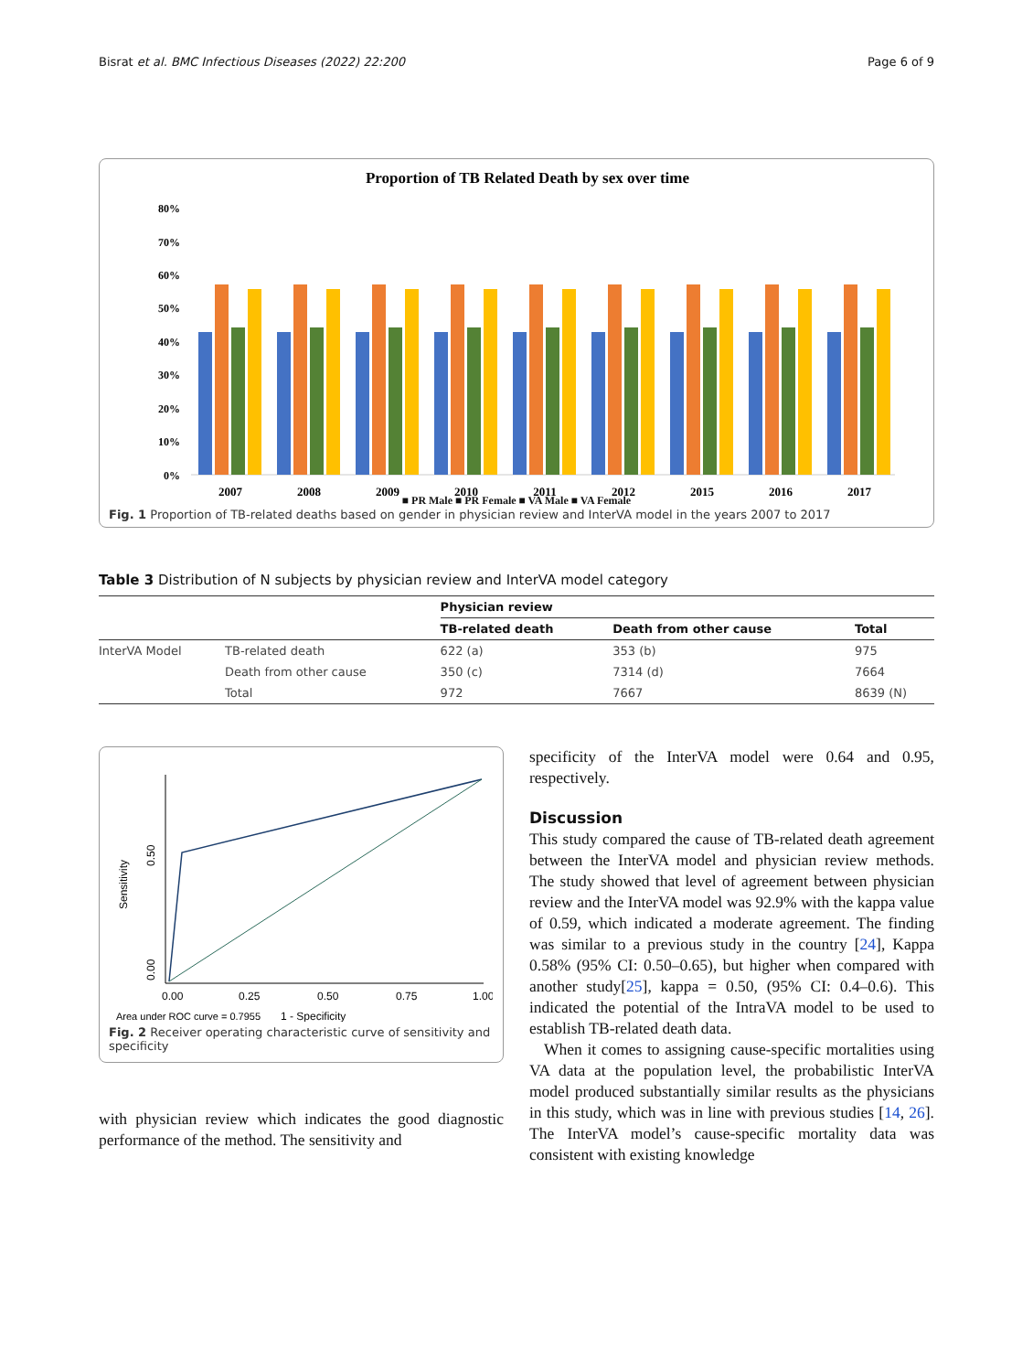Bisrat et al. BMC Infectious Diseases (2022) 22:200 Page 6 of 9
Proportion of TB Related Death by sex over time
80%
70%
60%
50%
40%
30%
20%
10%
0%
2007
2008
2009
2010
2011
2012
2015
2016
2017
■ PR Male ■ PR Female ■ VA Male ■ VA Female
Fig. 1 Proportion of TB-related deaths based on gender in physician review and InterVA model in the years 2007 to 2017
Table 3 Distribution of N subjects by physician review and InterVA model category
| | | Physician review | | |
| --- | --- | --- | --- | --- |
| | | TB-related death | Death from other cause | Total |
| InterVA Model | TB-related death | 622 (a) | 353 (b) | 975 |
| | Death from other cause | 350 (c) | 7314 (d) | 7664 |
| | Total | 972 | 7667 | 8639 (N) |
Sensitivity
0.00
0.50
0.00
0.25
0.50
0.75
1.00
Area under ROC curve = 0.7955
1 - Specificity
Fig. 2 Receiver operating characteristic curve of sensitivity and specificity
with physician review which indicates the good diagnostic performance of the method. The sensitivity and
specificity of the InterVA model were 0.64 and 0.95, respectively.
Discussion
This study compared the cause of TB-related death agreement between the InterVA model and physician review methods. The study showed that level of agreement between physician review and the InterVA model was 92.9% with the kappa value of 0.59, which indicated a moderate agreement. The finding was similar to a previous study in the country [24], Kappa 0.58% (95% CI: 0.50–0.65), but higher when compared with another study[25], kappa = 0.50, (95% CI: 0.4–0.6). This indicated the potential of the IntraVA model to be used to establish TB-related death data.
When it comes to assigning cause-specific mortalities using VA data at the population level, the probabilistic InterVA model produced substantially similar results as the physicians in this study, which was in line with previous studies [14, 26]. The InterVA model’s cause-specific mortality data was consistent with existing knowledge